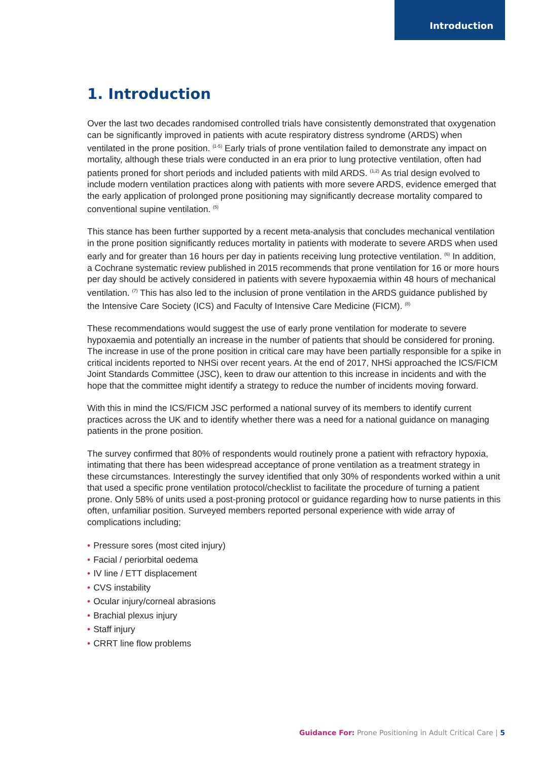Introduction
1. Introduction
Over the last two decades randomised controlled trials have consistently demonstrated that oxygenation can be significantly improved in patients with acute respiratory distress syndrome (ARDS) when ventilated in the prone position. <sup>(1-5)</sup> Early trials of prone ventilation failed to demonstrate any impact on mortality, although these trials were conducted in an era prior to lung protective ventilation, often had patients proned for short periods and included patients with mild ARDS. <sup>(1,2)</sup> As trial design evolved to include modern ventilation practices along with patients with more severe ARDS, evidence emerged that the early application of prolonged prone positioning may significantly decrease mortality compared to conventional supine ventilation. <sup>(5)</sup>
This stance has been further supported by a recent meta-analysis that concludes mechanical ventilation in the prone position significantly reduces mortality in patients with moderate to severe ARDS when used early and for greater than 16 hours per day in patients receiving lung protective ventilation. <sup>(6)</sup> In addition, a Cochrane systematic review published in 2015 recommends that prone ventilation for 16 or more hours per day should be actively considered in patients with severe hypoxaemia within 48 hours of mechanical ventilation. <sup>(7)</sup> This has also led to the inclusion of prone ventilation in the ARDS guidance published by the Intensive Care Society (ICS) and Faculty of Intensive Care Medicine (FICM). <sup>(8)</sup>
These recommendations would suggest the use of early prone ventilation for moderate to severe hypoxaemia and potentially an increase in the number of patients that should be considered for proning. The increase in use of the prone position in critical care may have been partially responsible for a spike in critical incidents reported to NHSi over recent years. At the end of 2017, NHSi approached the ICS/FICM Joint Standards Committee (JSC), keen to draw our attention to this increase in incidents and with the hope that the committee might identify a strategy to reduce the number of incidents moving forward.
With this in mind the ICS/FICM JSC performed a national survey of its members to identify current practices across the UK and to identify whether there was a need for a national guidance on managing patients in the prone position.
The survey confirmed that 80% of respondents would routinely prone a patient with refractory hypoxia, intimating that there has been widespread acceptance of prone ventilation as a treatment strategy in these circumstances. Interestingly the survey identified that only 30% of respondents worked within a unit that used a specific prone ventilation protocol/checklist to facilitate the procedure of turning a patient prone. Only 58% of units used a post-proning protocol or guidance regarding how to nurse patients in this often, unfamiliar position. Surveyed members reported personal experience with wide array of complications including;
• Pressure sores (most cited injury)
• Facial / periorbital oedema
• IV line / ETT displacement
• CVS instability
• Ocular injury/corneal abrasions
• Brachial plexus injury
• Staff injury
• CRRT line flow problems
Guidance For: Prone Positioning in Adult Critical Care | 5